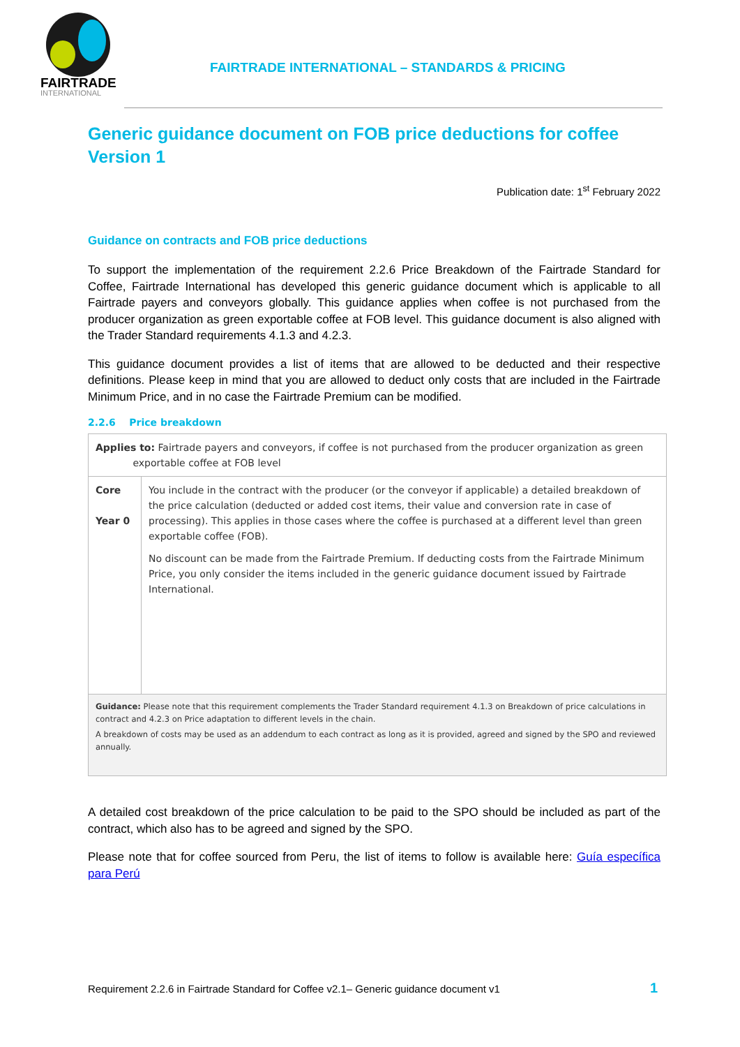FAIRTRADE
INTERNATIONAL
FAIRTRADE INTERNATIONAL – STANDARDS & PRICING
Generic guidance document on FOB price deductions for coffee
Version 1
Publication date: 1<sup>st</sup> February 2022
Guidance on contracts and FOB price deductions
To support the implementation of the requirement 2.2.6 Price Breakdown of the Fairtrade Standard for Coffee, Fairtrade International has developed this generic guidance document which is applicable to all Fairtrade payers and conveyors globally. This guidance applies when coffee is not purchased from the producer organization as green exportable coffee at FOB level. This guidance document is also aligned with the Trader Standard requirements 4.1.3 and 4.2.3.
This guidance document provides a list of items that are allowed to be deducted and their respective definitions. Please keep in mind that you are allowed to deduct only costs that are included in the Fairtrade Minimum Price, and in no case the Fairtrade Premium can be modified.
2.2.6 Price breakdown
| Applies to: Fairtrade payers and conveyors, if coffee is not purchased from the producer organization as green exportable coffee at FOB level | |
| Core Year 0 | You include in the contract with the producer (or the conveyor if applicable) a detailed breakdown of the price calculation (deducted or added cost items, their value and conversion rate in case of processing). This applies in those cases where the coffee is purchased at a different level than green exportable coffee (FOB). No discount can be made from the Fairtrade Premium. If deducting costs from the Fairtrade Minimum Price, you only consider the items included in the generic guidance document issued by Fairtrade International. |
| Guidance: Please note that this requirement complements the Trader Standard requirement 4.1.3 on Breakdown of price calculations in contract and 4.2.3 on Price adaptation to different levels in the chain. A breakdown of costs may be used as an addendum to each contract as long as it is provided, agreed and signed by the SPO and reviewed annually. | |
A detailed cost breakdown of the price calculation to be paid to the SPO should be included as part of the contract, which also has to be agreed and signed by the SPO.
Please note that for coffee sourced from Peru, the list of items to follow is available here: Guía específica para Perú
Requirement 2.2.6 in Fairtrade Standard for Coffee v2.1– Generic guidance document v1
1